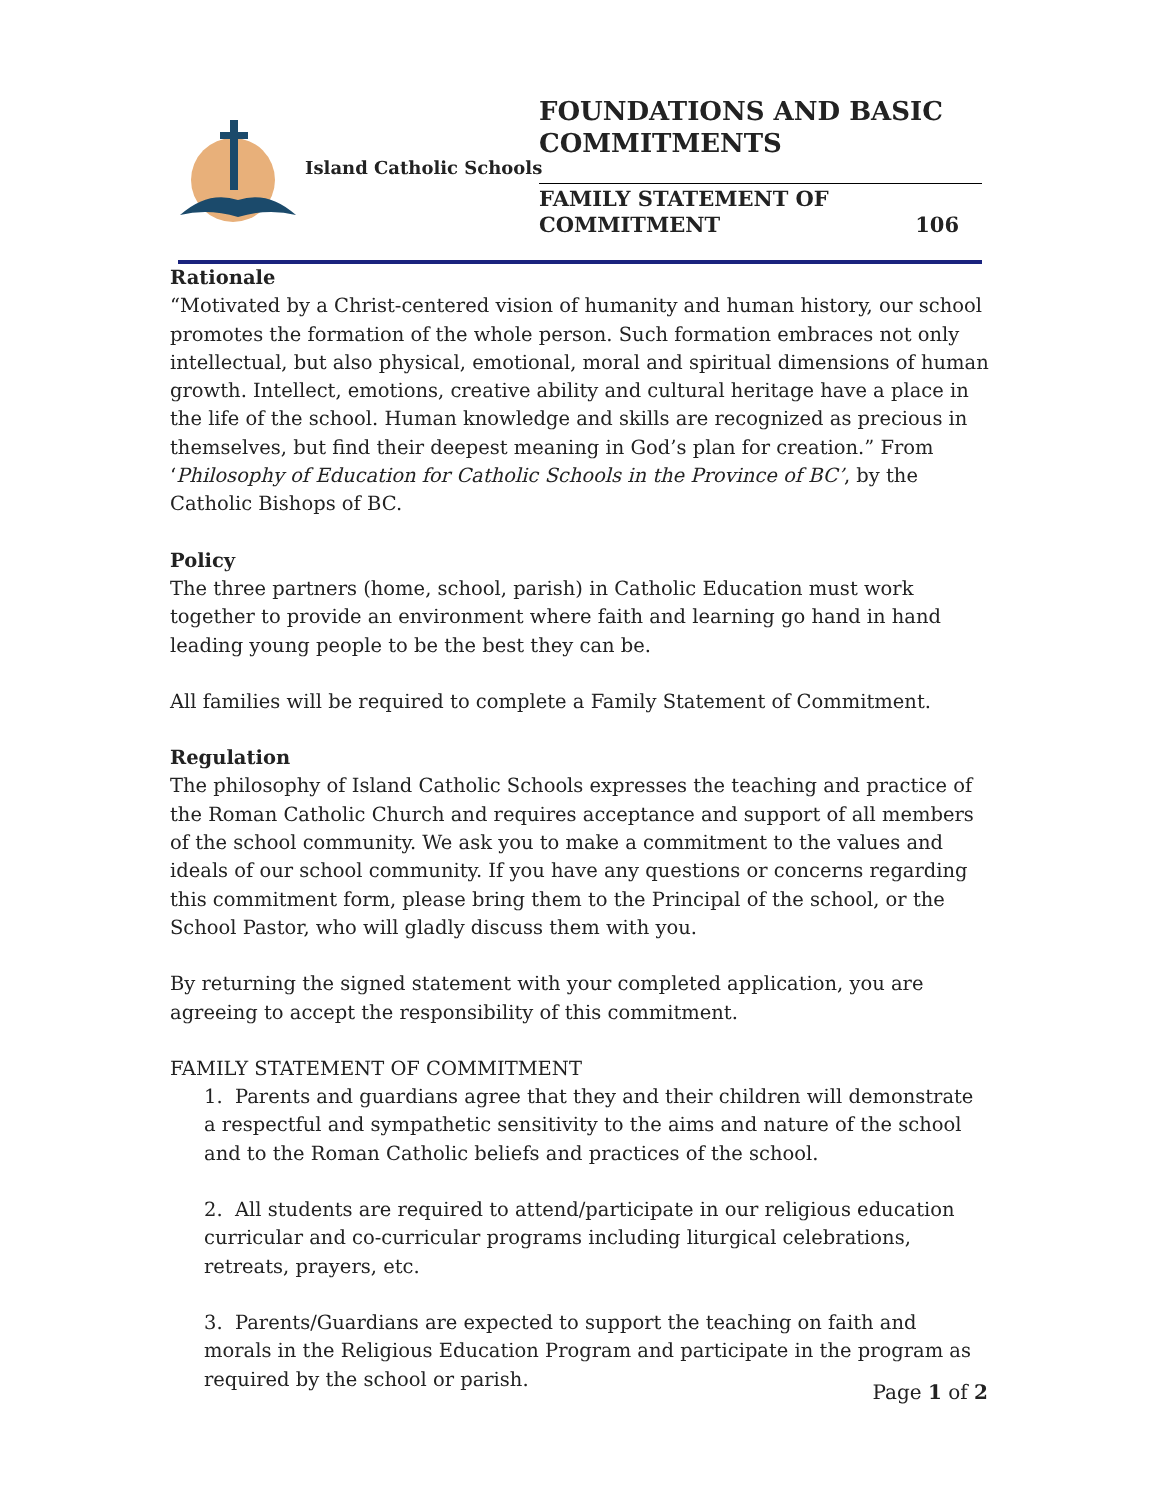Island Catholic Schools
FOUNDATIONS AND BASIC COMMITMENTS
FAMILY STATEMENT OF
COMMITMENT 106
Rationale
“Motivated by a Christ-centered vision of humanity and human history, our school promotes the formation of the whole person. Such formation embraces not only intellectual, but also physical, emotional, moral and spiritual dimensions of human growth. Intellect, emotions, creative ability and cultural heritage have a place in the life of the school. Human knowledge and skills are recognized as precious in themselves, but find their deepest meaning in God’s plan for creation.” From ‘Philosophy of Education for Catholic Schools in the Province of BC’, by the Catholic Bishops of BC.
Policy
The three partners (home, school, parish) in Catholic Education must work together to provide an environment where faith and learning go hand in hand leading young people to be the best they can be.
All families will be required to complete a Family Statement of Commitment.
Regulation
The philosophy of Island Catholic Schools expresses the teaching and practice of the Roman Catholic Church and requires acceptance and support of all members of the school community. We ask you to make a commitment to the values and ideals of our school community. If you have any questions or concerns regarding this commitment form, please bring them to the Principal of the school, or the School Pastor, who will gladly discuss them with you.
By returning the signed statement with your completed application, you are agreeing to accept the responsibility of this commitment.
FAMILY STATEMENT OF COMMITMENT
1. Parents and guardians agree that they and their children will demonstrate a respectful and sympathetic sensitivity to the aims and nature of the school and to the Roman Catholic beliefs and practices of the school.
2. All students are required to attend/participate in our religious education curricular and co-curricular programs including liturgical celebrations, retreats, prayers, etc.
3. Parents/Guardians are expected to support the teaching on faith and morals in the Religious Education Program and participate in the program as required by the school or parish.
Page 1 of 2